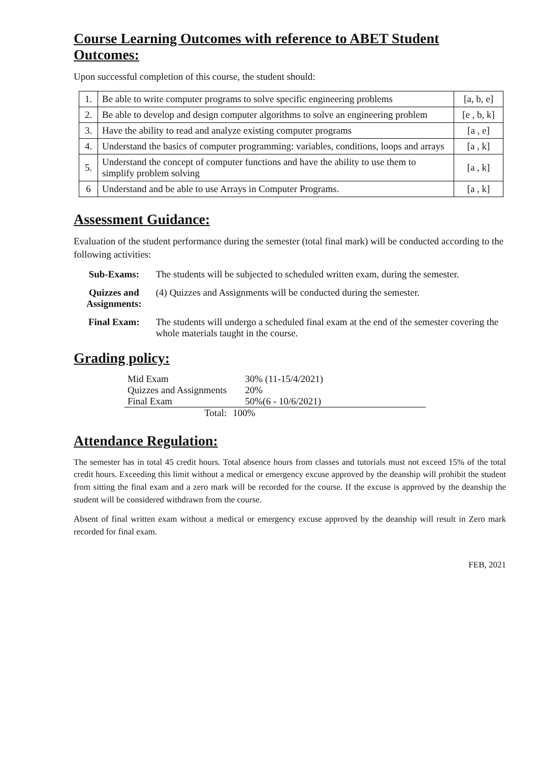Course Learning Outcomes with reference to ABET Student Outcomes:
Upon successful completion of this course, the student should:
| 1. | Be able to write computer programs to solve specific engineering problems | [a, b, e] |
| 2. | Be able to develop and design computer algorithms to solve an engineering problem | [e , b, k] |
| 3. | Have the ability to read and analyze existing computer programs | [a , e] |
| 4. | Understand the basics of computer programming: variables, conditions, loops and arrays | [a , k] |
| 5. | Understand the concept of computer functions and have the ability to use them to simplify problem solving | [a , k] |
| 6 | Understand and be able to use Arrays in Computer Programs. | [a , k] |
Assessment Guidance:
Evaluation of the student performance during the semester (total final mark) will be conducted according to the following activities:
| Sub-Exams: | The students will be subjected to scheduled written exam, during the semester. |
| Quizzes and Assignments: | (4) Quizzes and Assignments will be conducted during the semester. |
| Final Exam: | The students will undergo a scheduled final exam at the end of the semester covering the whole materials taught in the course. |
Grading policy:
| Mid Exam | 30% (11-15/4/2021) |
| Quizzes and Assignments | 20% |
| Final Exam | 50%(6 - 10/6/2021) |
| Total: | 100% |
Attendance Regulation:
The semester has in total 45 credit hours. Total absence hours from classes and tutorials must not exceed 15% of the total credit hours. Exceeding this limit without a medical or emergency excuse approved by the deanship will prohibit the student from sitting the final exam and a zero mark will be recorded for the course. If the excuse is approved by the deanship the student will be considered withdrawn from the course.
Absent of final written exam without a medical or emergency excuse approved by the deanship will result in Zero mark recorded for final exam.
FEB, 2021